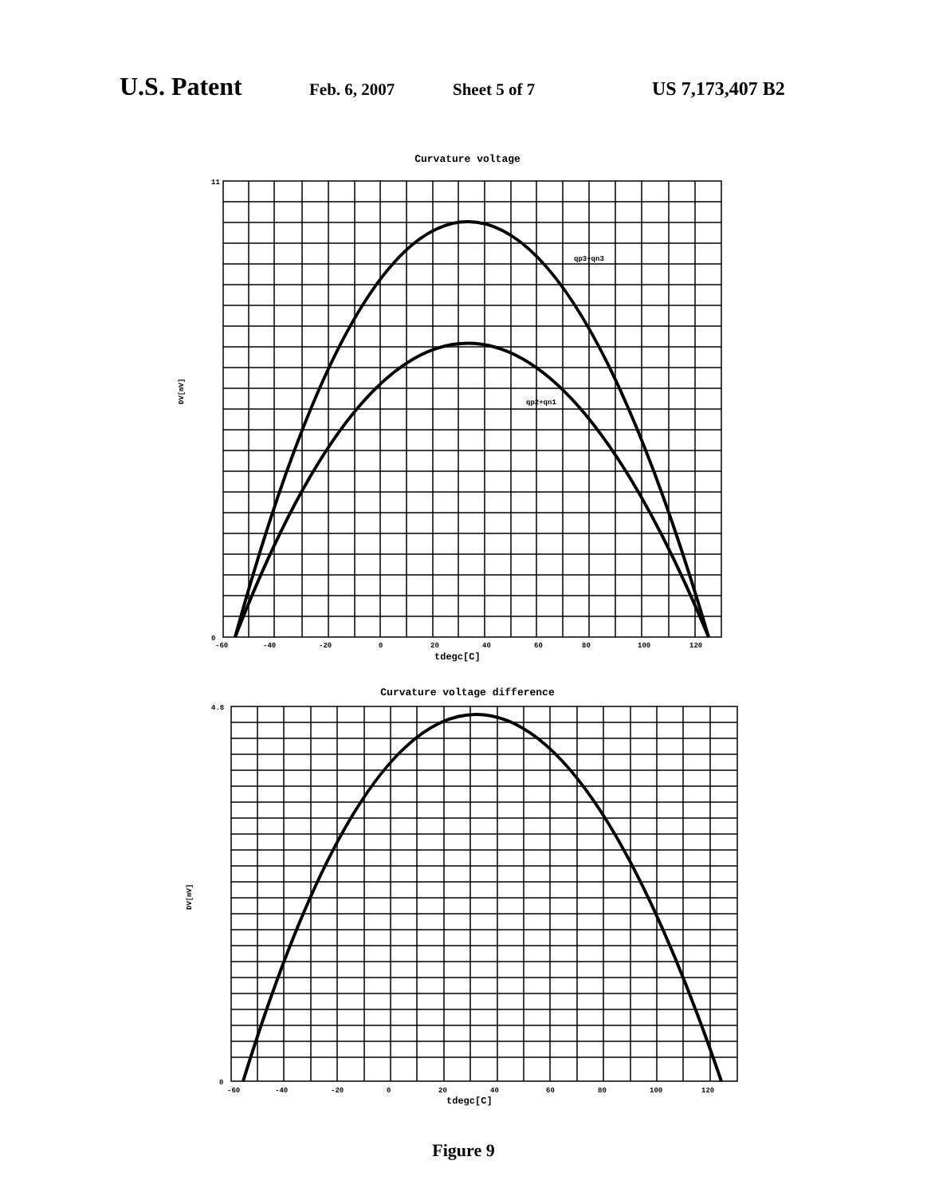U.S. Patent Feb. 6, 2007 Sheet 5 of 7 US 7,173,407 B2
Curvature voltage
DV[mV]
qp3+qn3
qp2+qn1
11
0
-60
-40
-20
0
20
40
60
80
100
120
tdegc[C]
Curvature voltage difference
DV[mV]
4.8
0
-60
-40
-20
0
20
40
60
80
100
120
tdegc[C]
Figure 9